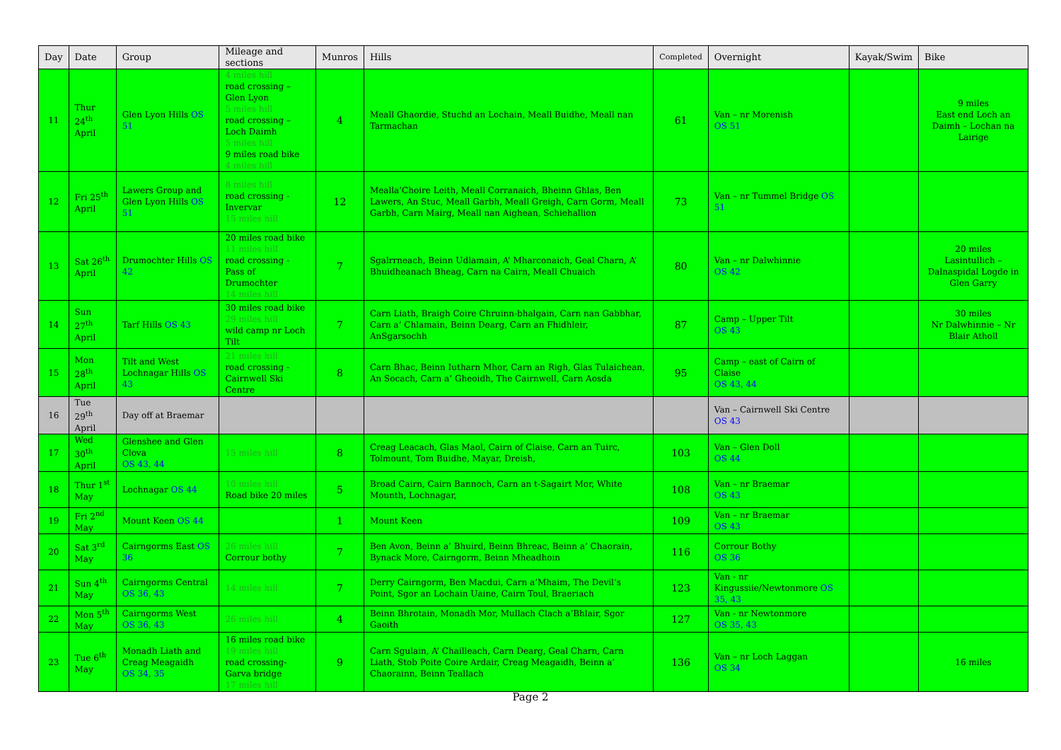| Day | Date | Group | Mileage and sections | Munros | Hills | Completed | Overnight | Kayak/Swim | Bike |
| --- | --- | --- | --- | --- | --- | --- | --- | --- | --- |
| 11 | Thur 24<sup>th</sup> April | Glen Lyon Hills OS 51 | 4 miles hill road crossing – Glen Lyon 5 miles hill road crossing – Loch Daimh 5 miles hill 9 miles road bike 4 miles hill | 4 | Meall Ghaordie, Stuchd an Lochain, Meall Buidhe, Meall nan Tarmachan | 61 | Van – nr Morenish OS 51 | | 9 miles East end Loch an Daimh – Lochan na Lairige |
| 12 | Fri 25<sup>th</sup> April | Lawers Group and Glen Lyon Hills OS 51 | 8 miles hill road crossing - Invervar 15 miles hill | 12 | Mealla’Choire Leith, Meall Corranaich, Bheinn Ghlas, Ben Lawers, An Stuc, Meall Garbh, Meall Greigh, Carn Gorm, Meall Garbh, Carn Mairg, Meall nan Aighean, Schiehallion | 73 | Van – nr Tummel Bridge OS 51 | | |
| 13 | Sat 26<sup>th</sup> April | Drumochter Hills OS 42 | 20 miles road bike 11 miles hill road crossing - Pass of Drumochter 14 miles hill | 7 | Sgalrrneach, Beinn Udlamain, A’ Mharconaich, Geal Charn, A’ Bhuidheanach Bheag, Carn na Cairn, Meall Chuaich | 80 | Van – nr Dalwhinnie OS 42 | | 20 miles Lasintullich – Dalnaspidal Logde in Glen Garry |
| 14 | Sun 27<sup>th</sup> April | Tarf Hills OS 43 | 30 miles road bike 29 miles hill wild camp nr Loch Tilt | 7 | Carn Liath, Braigh Coire Chruinn-bhalgain, Carn nan Gabbhar, Carn a’ Chlamain, Beinn Dearg, Carn an Fhidhleir, AnSgarsochh | 87 | Camp – Upper Tilt OS 43 | | 30 miles Nr Dalwhinnie – Nr Blair Atholl |
| 15 | Mon 28<sup>th</sup> April | Tilt and West Lochnagar Hills OS 43 | 21 miles hill road crossing - Cairnwell Ski Centre | 8 | Carn Bhac, Beinn Iutharn Mhor, Carn an Righ, Glas Tulaichean, An Socach, Carn a’ Gheoidh, The Cairnwell, Carn Aosda | 95 | Camp – east of Cairn of Claise OS 43, 44 | | |
| 16 | Tue 29<sup>th</sup> April | Day off at Braemar | | | | | Van – Cairnwell Ski Centre OS 43 | | |
| 17 | Wed 30<sup>th</sup> April | Glenshee and Glen Clova OS 43, 44 | 15 miles hill | 8 | Creag Leacach, Glas Maol, Cairn of Claise, Carn an Tuirc, Tolmount, Tom Buidhe, Mayar, Dreish, | 103 | Van – Glen Doll OS 44 | | |
| 18 | Thur 1<sup>st</sup> May | Lochnagar OS 44 | 10 miles hill Road bike 20 miles | 5 | Broad Cairn, Cairn Bannoch, Carn an t-Sagairt Mor, White Mounth, Lochnagar, | 108 | Van – nr Braemar OS 43 | | |
| 19 | Fri 2<sup>nd</sup> May | Mount Keen OS 44 | | 1 | Mount Keen | 109 | Van – nr Braemar OS 43 | | |
| 20 | Sat 3<sup>rd</sup> May | Cairngorms East OS 36 | 26 miles hill Corrour bothy | 7 | Ben Avon, Beinn a’ Bhuird, Beinn Bhreac, Beinn a’ Chaorain, Bynack More, Cairngorm, Beinn Mheadhoin | 116 | Corrour Bothy OS 36 | | |
| 21 | Sun 4<sup>th</sup> May | Cairngorms Central OS 36, 43 | 14 miles hill | 7 | Derry Cairngorm, Ben Macdui, Carn a’Mhaim, The Devil’s Point, Sgor an Lochain Uaine, Cairn Toul, Braeriach | 123 | Van - nr Kingussiie/Newtonmore OS 35, 43 | | |
| 22 | Mon 5<sup>th</sup> May | Cairngorms West OS 36, 43 | 26 miles hill | 4 | Beinn Bhrotain, Monadh Mor, Mullach Clach a’Bhlair, Sgor Gaoith | 127 | Van - nr Newtonmore OS 35, 43 | | |
| 23 | Tue 6<sup>th</sup> May | Monadh Liath and Creag Meagaidh OS 34, 35 | 16 miles road bike 19 miles hill road crossing- Garva bridge 17 miles hill | 9 | Carn Sgulain, A’ Chailleach, Carn Dearg, Geal Charn, Carn Liath, Stob Poite Coire Ardair, Creag Meagaidh, Beinn a’ Chaorainn, Beinn Teallach | 136 | Van – nr Loch Laggan OS 34 | | 16 miles |
Page 2